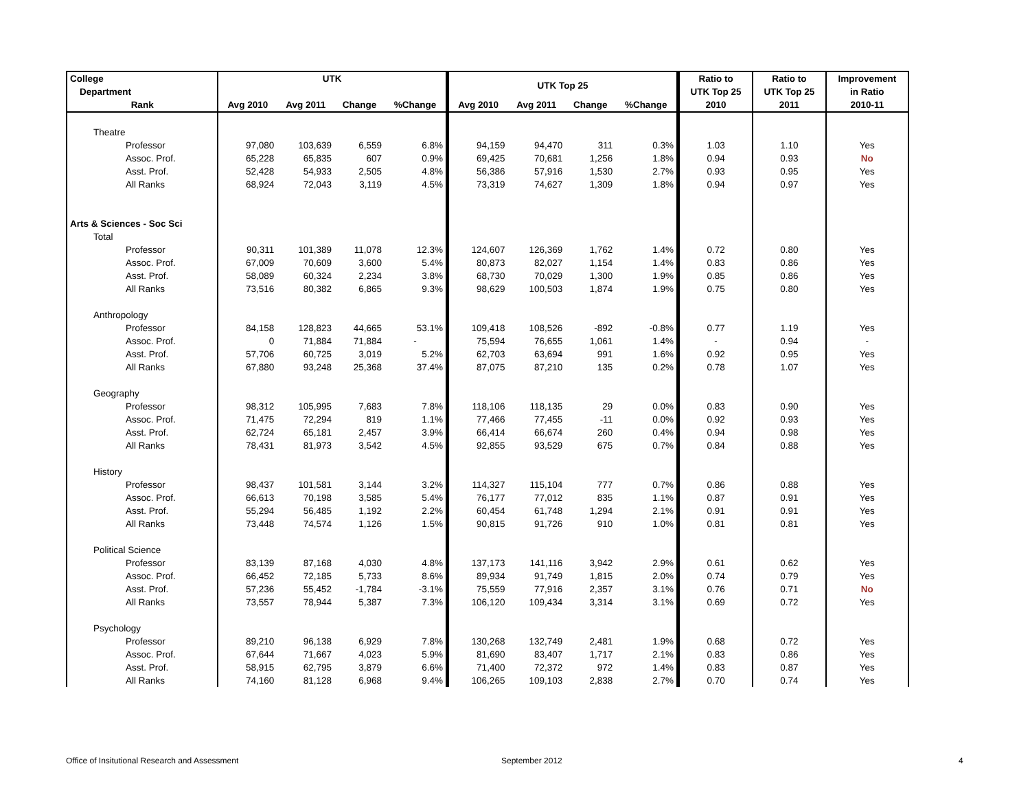| College | UTK | | | | UTK Top 25 | | | | Ratio to | Ratio to | Improvement |
| --- | --- | --- | --- | --- | --- | --- | --- | --- | --- | --- | --- |
| Department | | | | | | | | | UTK Top 25 | UTK Top 25 | in Ratio |
| Rank | Avg 2010 | Avg 2011 | Change | %Change | Avg 2010 | Avg 2011 | Change | %Change | 2010 | 2011 | 2010-11 |
| Theatre | | | | | | | | | | | |
| Professor | 97,080 | 103,639 | 6,559 | 6.8% | 94,159 | 94,470 | 311 | 0.3% | 1.03 | 1.10 | Yes |
| Assoc. Prof. | 65,228 | 65,835 | 607 | 0.9% | 69,425 | 70,681 | 1,256 | 1.8% | 0.94 | 0.93 | No |
| Asst. Prof. | 52,428 | 54,933 | 2,505 | 4.8% | 56,386 | 57,916 | 1,530 | 2.7% | 0.93 | 0.95 | Yes |
| All Ranks | 68,924 | 72,043 | 3,119 | 4.5% | 73,319 | 74,627 | 1,309 | 1.8% | 0.94 | 0.97 | Yes |
| Arts & Sciences - Soc Sci | | | | | | | | | | | |
| Total | | | | | | | | | | | |
| Professor | 90,311 | 101,389 | 11,078 | 12.3% | 124,607 | 126,369 | 1,762 | 1.4% | 0.72 | 0.80 | Yes |
| Assoc. Prof. | 67,009 | 70,609 | 3,600 | 5.4% | 80,873 | 82,027 | 1,154 | 1.4% | 0.83 | 0.86 | Yes |
| Asst. Prof. | 58,089 | 60,324 | 2,234 | 3.8% | 68,730 | 70,029 | 1,300 | 1.9% | 0.85 | 0.86 | Yes |
| All Ranks | 73,516 | 80,382 | 6,865 | 9.3% | 98,629 | 100,503 | 1,874 | 1.9% | 0.75 | 0.80 | Yes |
| Anthropology | | | | | | | | | | | |
| Professor | 84,158 | 128,823 | 44,665 | 53.1% | 109,418 | 108,526 | -892 | -0.8% | 0.77 | 1.19 | Yes |
| Assoc. Prof. | 0 | 71,884 | 71,884 | - | 75,594 | 76,655 | 1,061 | 1.4% | - | 0.94 | - |
| Asst. Prof. | 57,706 | 60,725 | 3,019 | 5.2% | 62,703 | 63,694 | 991 | 1.6% | 0.92 | 0.95 | Yes |
| All Ranks | 67,880 | 93,248 | 25,368 | 37.4% | 87,075 | 87,210 | 135 | 0.2% | 0.78 | 1.07 | Yes |
| Geography | | | | | | | | | | | |
| Professor | 98,312 | 105,995 | 7,683 | 7.8% | 118,106 | 118,135 | 29 | 0.0% | 0.83 | 0.90 | Yes |
| Assoc. Prof. | 71,475 | 72,294 | 819 | 1.1% | 77,466 | 77,455 | -11 | 0.0% | 0.92 | 0.93 | Yes |
| Asst. Prof. | 62,724 | 65,181 | 2,457 | 3.9% | 66,414 | 66,674 | 260 | 0.4% | 0.94 | 0.98 | Yes |
| All Ranks | 78,431 | 81,973 | 3,542 | 4.5% | 92,855 | 93,529 | 675 | 0.7% | 0.84 | 0.88 | Yes |
| History | | | | | | | | | | | |
| Professor | 98,437 | 101,581 | 3,144 | 3.2% | 114,327 | 115,104 | 777 | 0.7% | 0.86 | 0.88 | Yes |
| Assoc. Prof. | 66,613 | 70,198 | 3,585 | 5.4% | 76,177 | 77,012 | 835 | 1.1% | 0.87 | 0.91 | Yes |
| Asst. Prof. | 55,294 | 56,485 | 1,192 | 2.2% | 60,454 | 61,748 | 1,294 | 2.1% | 0.91 | 0.91 | Yes |
| All Ranks | 73,448 | 74,574 | 1,126 | 1.5% | 90,815 | 91,726 | 910 | 1.0% | 0.81 | 0.81 | Yes |
| Political Science | | | | | | | | | | | |
| Professor | 83,139 | 87,168 | 4,030 | 4.8% | 137,173 | 141,116 | 3,942 | 2.9% | 0.61 | 0.62 | Yes |
| Assoc. Prof. | 66,452 | 72,185 | 5,733 | 8.6% | 89,934 | 91,749 | 1,815 | 2.0% | 0.74 | 0.79 | Yes |
| Asst. Prof. | 57,236 | 55,452 | -1,784 | -3.1% | 75,559 | 77,916 | 2,357 | 3.1% | 0.76 | 0.71 | No |
| All Ranks | 73,557 | 78,944 | 5,387 | 7.3% | 106,120 | 109,434 | 3,314 | 3.1% | 0.69 | 0.72 | Yes |
| Psychology | | | | | | | | | | | |
| Professor | 89,210 | 96,138 | 6,929 | 7.8% | 130,268 | 132,749 | 2,481 | 1.9% | 0.68 | 0.72 | Yes |
| Assoc. Prof. | 67,644 | 71,667 | 4,023 | 5.9% | 81,690 | 83,407 | 1,717 | 2.1% | 0.83 | 0.86 | Yes |
| Asst. Prof. | 58,915 | 62,795 | 3,879 | 6.6% | 71,400 | 72,372 | 972 | 1.4% | 0.83 | 0.87 | Yes |
| All Ranks | 74,160 | 81,128 | 6,968 | 9.4% | 106,265 | 109,103 | 2,838 | 2.7% | 0.70 | 0.74 | Yes |
Office of Insitutional Research and Assessment
September 2012 4